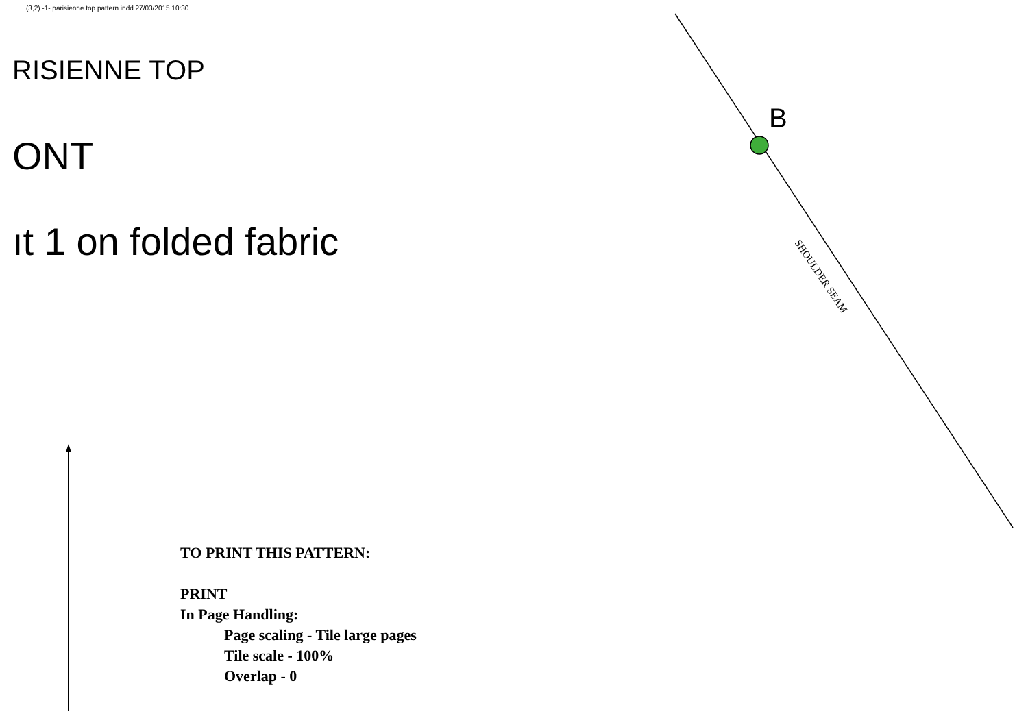(3,2) -1- parisienne top pattern.indd 27/03/2015 10:30
RISIENNE TOP
ONT
ıt 1 on folded fabric
B
SHOULDER SEAM
TO PRINT THIS PATTERN:
PRINT
In Page Handling:
Page scaling - Tile large pages
Tile scale - 100%
Overlap - 0